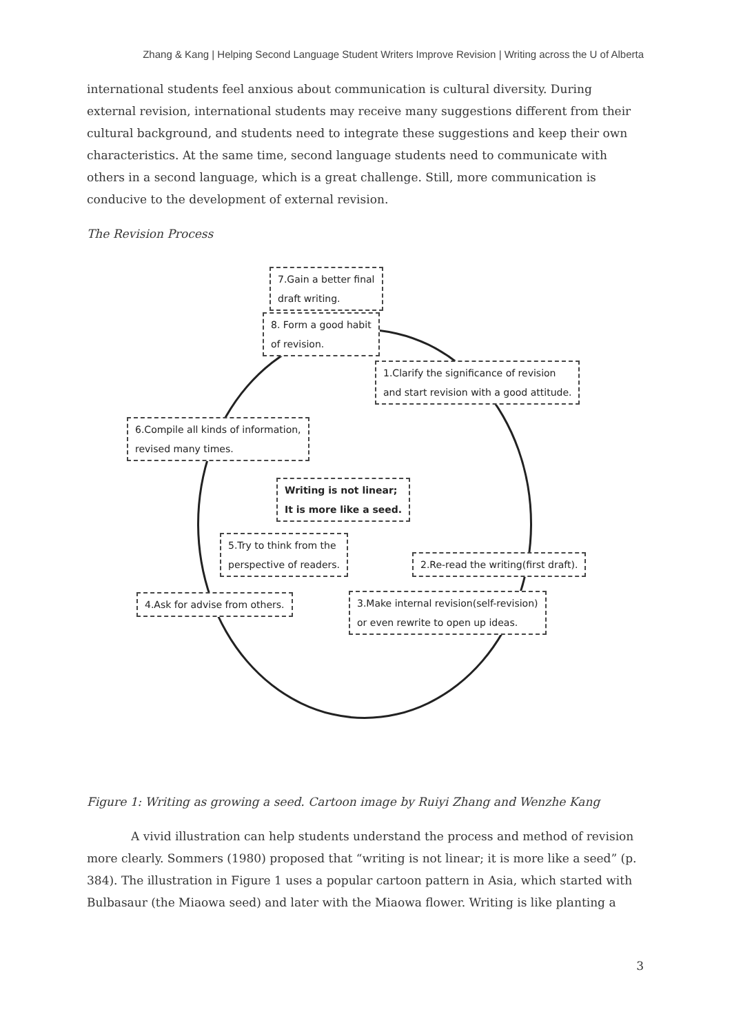Zhang & Kang | Helping Second Language Student Writers Improve Revision | Writing across the U of Alberta
international students feel anxious about communication is cultural diversity. During external revision, international students may receive many suggestions different from their cultural background, and students need to integrate these suggestions and keep their own characteristics. At the same time, second language students need to communicate with others in a second language, which is a great challenge. Still, more communication is conducive to the development of external revision.
The Revision Process
7.Gain a better final
draft writing.
8. Form a good habit
of revision.
1.Clarify the significance of revision
and start revision with a good attitude.
6.Compile all kinds of information,
revised many times.
Writing is not linear;
It is more like a seed.
5.Try to think from the
perspective of readers.
2.Re-read the writing(first draft).
4.Ask for advise from others.
3.Make internal revision(self-revision)
or even rewrite to open up ideas.
Figure 1: Writing as growing a seed. Cartoon image by Ruiyi Zhang and Wenzhe Kang
A vivid illustration can help students understand the process and method of revision more clearly. Sommers (1980) proposed that “writing is not linear; it is more like a seed” (p. 384). The illustration in Figure 1 uses a popular cartoon pattern in Asia, which started with Bulbasaur (the Miaowa seed) and later with the Miaowa flower. Writing is like planting a
3